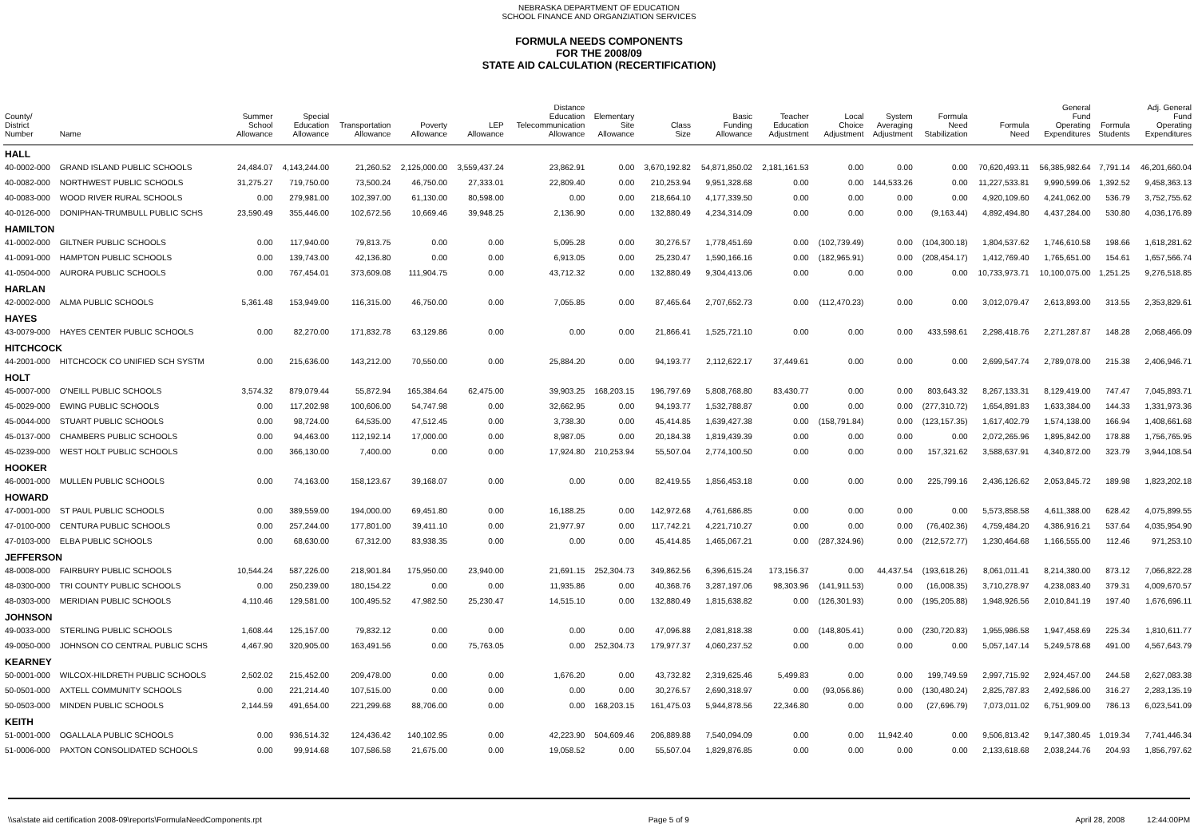NEBRASKA DEPARTMENT OF EDUCATION
SCHOOL FINANCE AND ORGANZIATION SERVICES
FORMULA NEEDS COMPONENTS
FOR THE 2008/09
STATE AID CALCULATION (RECERTIFICATION)
| County/ District Number | Name | Summer School Allowance | Special Education Allowance | Transportation Allowance | Poverty Allowance | LEP Allowance | Distance Education Telecommunication Allowance | Elementary Site Allowance | Class Size | Basic Funding Allowance | Teacher Education Adjustment | Local Choice Adjustment | System Averaging Adjustment | Formula Need Stabilization | Formula Need | General Fund Operating Expenditures | Formula Students | Adj. General Fund Operating Expenditures |
| --- | --- | --- | --- | --- | --- | --- | --- | --- | --- | --- | --- | --- | --- | --- | --- | --- | --- | --- |
| HALL | | | | | | | | | | | | | | | | | | |
| 40-0002-000 | GRAND ISLAND PUBLIC SCHOOLS | 24,484.07 | 4,143,244.00 | 21,260.52 | 2,125,000.00 | 3,559,437.24 | 23,862.91 | 0.00 | 3,670,192.82 | 54,871,850.02 | 2,181,161.53 | 0.00 | 0.00 | 0.00 | 70,620,493.11 | 56,385,982.64 | 7,791.14 | 46,201,660.04 |
| 40-0082-000 | NORTHWEST PUBLIC SCHOOLS | 31,275.27 | 719,750.00 | 73,500.24 | 46,750.00 | 27,333.01 | 22,809.40 | 0.00 | 210,253.94 | 9,951,328.68 | 0.00 | 0.00 | 144,533.26 | 0.00 | 11,227,533.81 | 9,990,599.06 | 1,392.52 | 9,458,363.13 |
| 40-0083-000 | WOOD RIVER RURAL SCHOOLS | 0.00 | 279,981.00 | 102,397.00 | 61,130.00 | 80,598.00 | 0.00 | 0.00 | 218,664.10 | 4,177,339.50 | 0.00 | 0.00 | 0.00 | 0.00 | 4,920,109.60 | 4,241,062.00 | 536.79 | 3,752,755.62 |
| 40-0126-000 | DONIPHAN-TRUMBULL PUBLIC SCHS | 23,590.49 | 355,446.00 | 102,672.56 | 10,669.46 | 39,948.25 | 2,136.90 | 0.00 | 132,880.49 | 4,234,314.09 | 0.00 | 0.00 | 0.00 | (9,163.44) | 4,892,494.80 | 4,437,284.00 | 530.80 | 4,036,176.89 |
| HAMILTON | | | | | | | | | | | | | | | | | | |
| 41-0002-000 | GILTNER PUBLIC SCHOOLS | 0.00 | 117,940.00 | 79,813.75 | 0.00 | 0.00 | 5,095.28 | 0.00 | 30,276.57 | 1,778,451.69 | 0.00 | (102,739.49) | 0.00 | (104,300.18) | 1,804,537.62 | 1,746,610.58 | 198.66 | 1,618,281.62 |
| 41-0091-000 | HAMPTON PUBLIC SCHOOLS | 0.00 | 139,743.00 | 42,136.80 | 0.00 | 0.00 | 6,913.05 | 0.00 | 25,230.47 | 1,590,166.16 | 0.00 | (182,965.91) | 0.00 | (208,454.17) | 1,412,769.40 | 1,765,651.00 | 154.61 | 1,657,566.74 |
| 41-0504-000 | AURORA PUBLIC SCHOOLS | 0.00 | 767,454.01 | 373,609.08 | 111,904.75 | 0.00 | 43,712.32 | 0.00 | 132,880.49 | 9,304,413.06 | 0.00 | 0.00 | 0.00 | 0.00 | 10,733,973.71 | 10,100,075.00 | 1,251.25 | 9,276,518.85 |
| HARLAN | | | | | | | | | | | | | | | | | | |
| 42-0002-000 | ALMA PUBLIC SCHOOLS | 5,361.48 | 153,949.00 | 116,315.00 | 46,750.00 | 0.00 | 7,055.85 | 0.00 | 87,465.64 | 2,707,652.73 | 0.00 | (112,470.23) | 0.00 | 0.00 | 3,012,079.47 | 2,613,893.00 | 313.55 | 2,353,829.61 |
| HAYES | | | | | | | | | | | | | | | | | | |
| 43-0079-000 | HAYES CENTER PUBLIC SCHOOLS | 0.00 | 82,270.00 | 171,832.78 | 63,129.86 | 0.00 | 0.00 | 0.00 | 21,866.41 | 1,525,721.10 | 0.00 | 0.00 | 0.00 | 433,598.61 | 2,298,418.76 | 2,271,287.87 | 148.28 | 2,068,466.09 |
| HITCHCOCK | | | | | | | | | | | | | | | | | | |
| 44-2001-000 | HITCHCOCK CO UNIFIED SCH SYSTM | 0.00 | 215,636.00 | 143,212.00 | 70,550.00 | 0.00 | 25,884.20 | 0.00 | 94,193.77 | 2,112,622.17 | 37,449.61 | 0.00 | 0.00 | 0.00 | 2,699,547.74 | 2,789,078.00 | 215.38 | 2,406,946.71 |
| HOLT | | | | | | | | | | | | | | | | | | |
| 45-0007-000 | O'NEILL PUBLIC SCHOOLS | 3,574.32 | 879,079.44 | 55,872.94 | 165,384.64 | 62,475.00 | 39,903.25 | 168,203.15 | 196,797.69 | 5,808,768.80 | 83,430.77 | 0.00 | 0.00 | 803,643.32 | 8,267,133.31 | 8,129,419.00 | 747.47 | 7,045,893.71 |
| 45-0029-000 | EWING PUBLIC SCHOOLS | 0.00 | 117,202.98 | 100,606.00 | 54,747.98 | 0.00 | 32,662.95 | 0.00 | 94,193.77 | 1,532,788.87 | 0.00 | 0.00 | 0.00 | (277,310.72) | 1,654,891.83 | 1,633,384.00 | 144.33 | 1,331,973.36 |
| 45-0044-000 | STUART PUBLIC SCHOOLS | 0.00 | 98,724.00 | 64,535.00 | 47,512.45 | 0.00 | 3,738.30 | 0.00 | 45,414.85 | 1,639,427.38 | 0.00 | (158,791.84) | 0.00 | (123,157.35) | 1,617,402.79 | 1,574,138.00 | 166.94 | 1,408,661.68 |
| 45-0137-000 | CHAMBERS PUBLIC SCHOOLS | 0.00 | 94,463.00 | 112,192.14 | 17,000.00 | 0.00 | 8,987.05 | 0.00 | 20,184.38 | 1,819,439.39 | 0.00 | 0.00 | 0.00 | 0.00 | 2,072,265.96 | 1,895,842.00 | 178.88 | 1,756,765.95 |
| 45-0239-000 | WEST HOLT PUBLIC SCHOOLS | 0.00 | 366,130.00 | 7,400.00 | 0.00 | 0.00 | 17,924.80 | 210,253.94 | 55,507.04 | 2,774,100.50 | 0.00 | 0.00 | 0.00 | 157,321.62 | 3,588,637.91 | 4,340,872.00 | 323.79 | 3,944,108.54 |
| HOOKER | | | | | | | | | | | | | | | | | | |
| 46-0001-000 | MULLEN PUBLIC SCHOOLS | 0.00 | 74,163.00 | 158,123.67 | 39,168.07 | 0.00 | 0.00 | 0.00 | 82,419.55 | 1,856,453.18 | 0.00 | 0.00 | 0.00 | 225,799.16 | 2,436,126.62 | 2,053,845.72 | 189.98 | 1,823,202.18 |
| HOWARD | | | | | | | | | | | | | | | | | | |
| 47-0001-000 | ST PAUL PUBLIC SCHOOLS | 0.00 | 389,559.00 | 194,000.00 | 69,451.80 | 0.00 | 16,188.25 | 0.00 | 142,972.68 | 4,761,686.85 | 0.00 | 0.00 | 0.00 | 0.00 | 5,573,858.58 | 4,611,388.00 | 628.42 | 4,075,899.55 |
| 47-0100-000 | CENTURA PUBLIC SCHOOLS | 0.00 | 257,244.00 | 177,801.00 | 39,411.10 | 0.00 | 21,977.97 | 0.00 | 117,742.21 | 4,221,710.27 | 0.00 | 0.00 | 0.00 | (76,402.36) | 4,759,484.20 | 4,386,916.21 | 537.64 | 4,035,954.90 |
| 47-0103-000 | ELBA PUBLIC SCHOOLS | 0.00 | 68,630.00 | 67,312.00 | 83,938.35 | 0.00 | 0.00 | 0.00 | 45,414.85 | 1,465,067.21 | 0.00 | (287,324.96) | 0.00 | (212,572.77) | 1,230,464.68 | 1,166,555.00 | 112.46 | 971,253.10 |
| JEFFERSON | | | | | | | | | | | | | | | | | | |
| 48-0008-000 | FAIRBURY PUBLIC SCHOOLS | 10,544.24 | 587,226.00 | 218,901.84 | 175,950.00 | 23,940.00 | 21,691.15 | 252,304.73 | 349,862.56 | 6,396,615.24 | 173,156.37 | 0.00 | 44,437.54 | (193,618.26) | 8,061,011.41 | 8,214,380.00 | 873.12 | 7,066,822.28 |
| 48-0300-000 | TRI COUNTY PUBLIC SCHOOLS | 0.00 | 250,239.00 | 180,154.22 | 0.00 | 0.00 | 11,935.86 | 0.00 | 40,368.76 | 3,287,197.06 | 98,303.96 | (141,911.53) | 0.00 | (16,008.35) | 3,710,278.97 | 4,238,083.40 | 379.31 | 4,009,670.57 |
| 48-0303-000 | MERIDIAN PUBLIC SCHOOLS | 4,110.46 | 129,581.00 | 100,495.52 | 47,982.50 | 25,230.47 | 14,515.10 | 0.00 | 132,880.49 | 1,815,638.82 | 0.00 | (126,301.93) | 0.00 | (195,205.88) | 1,948,926.56 | 2,010,841.19 | 197.40 | 1,676,696.11 |
| JOHNSON | | | | | | | | | | | | | | | | | | |
| 49-0033-000 | STERLING PUBLIC SCHOOLS | 1,608.44 | 125,157.00 | 79,832.12 | 0.00 | 0.00 | 0.00 | 0.00 | 47,096.88 | 2,081,818.38 | 0.00 | (148,805.41) | 0.00 | (230,720.83) | 1,955,986.58 | 1,947,458.69 | 225.34 | 1,810,611.77 |
| 49-0050-000 | JOHNSON CO CENTRAL PUBLIC SCHS | 4,467.90 | 320,905.00 | 163,491.56 | 0.00 | 75,763.05 | 0.00 | 252,304.73 | 179,977.37 | 4,060,237.52 | 0.00 | 0.00 | 0.00 | 0.00 | 5,057,147.14 | 5,249,578.68 | 491.00 | 4,567,643.79 |
| KEARNEY | | | | | | | | | | | | | | | | | | |
| 50-0001-000 | WILCOX-HILDRETH PUBLIC SCHOOLS | 2,502.02 | 215,452.00 | 209,478.00 | 0.00 | 0.00 | 1,676.20 | 0.00 | 43,732.82 | 2,319,625.46 | 5,499.83 | 0.00 | 0.00 | 199,749.59 | 2,997,715.92 | 2,924,457.00 | 244.58 | 2,627,083.38 |
| 50-0501-000 | AXTELL COMMUNITY SCHOOLS | 0.00 | 221,214.40 | 107,515.00 | 0.00 | 0.00 | 0.00 | 0.00 | 30,276.57 | 2,690,318.97 | 0.00 | (93,056.86) | 0.00 | (130,480.24) | 2,825,787.83 | 2,492,586.00 | 316.27 | 2,283,135.19 |
| 50-0503-000 | MINDEN PUBLIC SCHOOLS | 2,144.59 | 491,654.00 | 221,299.68 | 88,706.00 | 0.00 | 0.00 | 168,203.15 | 161,475.03 | 5,944,878.56 | 22,346.80 | 0.00 | 0.00 | (27,696.79) | 7,073,011.02 | 6,751,909.00 | 786.13 | 6,023,541.09 |
| KEITH | | | | | | | | | | | | | | | | | | |
| 51-0001-000 | OGALLALA PUBLIC SCHOOLS | 0.00 | 936,514.32 | 124,436.42 | 140,102.95 | 0.00 | 42,223.90 | 504,609.46 | 206,889.88 | 7,540,094.09 | 0.00 | 0.00 | 11,942.40 | 0.00 | 9,506,813.42 | 9,147,380.45 | 1,019.34 | 7,741,446.34 |
| 51-0006-000 | PAXTON CONSOLIDATED SCHOOLS | 0.00 | 99,914.68 | 107,586.58 | 21,675.00 | 0.00 | 19,058.52 | 0.00 | 55,507.04 | 1,829,876.85 | 0.00 | 0.00 | 0.00 | 0.00 | 2,133,618.68 | 2,038,244.76 | 204.93 | 1,856,797.62 |
\\sa\state aid certification 2008-09\reports\FormulaNeedComponents.rpt Page 5 of 9 April 28, 2008 12:44:00PM